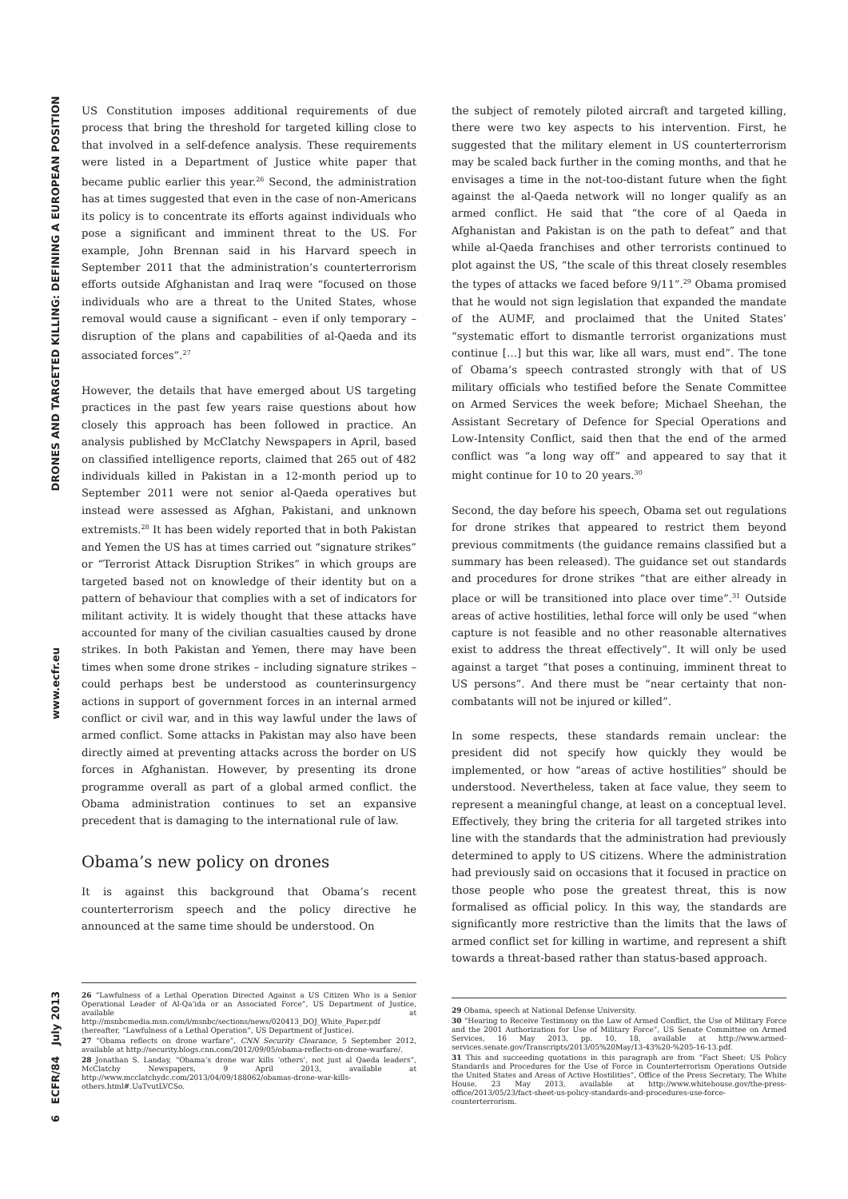DRONES AND TARGETED KILLING: DEFINING A EUROPEAN POSITION
www.ecfr.eu
6 ECFR/84 July 2013
US Constitution imposes additional requirements of due process that bring the threshold for targeted killing close to that involved in a self-defence analysis. These requirements were listed in a Department of Justice white paper that became public earlier this year.<sup>26</sup> Second, the administration has at times suggested that even in the case of non-Americans its policy is to concentrate its efforts against individuals who pose a significant and imminent threat to the US. For example, John Brennan said in his Harvard speech in September 2011 that the administration’s counterterrorism efforts outside Afghanistan and Iraq were “focused on those individuals who are a threat to the United States, whose removal would cause a significant – even if only temporary – disruption of the plans and capabilities of al-Qaeda and its associated forces”.<sup>27</sup>
However, the details that have emerged about US targeting practices in the past few years raise questions about how closely this approach has been followed in practice. An analysis published by McClatchy Newspapers in April, based on classified intelligence reports, claimed that 265 out of 482 individuals killed in Pakistan in a 12-month period up to September 2011 were not senior al-Qaeda operatives but instead were assessed as Afghan, Pakistani, and unknown extremists.<sup>28</sup> It has been widely reported that in both Pakistan and Yemen the US has at times carried out “signature strikes” or “Terrorist Attack Disruption Strikes” in which groups are targeted based not on knowledge of their identity but on a pattern of behaviour that complies with a set of indicators for militant activity. It is widely thought that these attacks have accounted for many of the civilian casualties caused by drone strikes. In both Pakistan and Yemen, there may have been times when some drone strikes – including signature strikes – could perhaps best be understood as counterinsurgency actions in support of government forces in an internal armed conflict or civil war, and in this way lawful under the laws of armed conflict. Some attacks in Pakistan may also have been directly aimed at preventing attacks across the border on US forces in Afghanistan. However, by presenting its drone programme overall as part of a global armed conflict. the Obama administration continues to set an expansive precedent that is damaging to the international rule of law.
Obama’s new policy on drones
It is against this background that Obama’s recent counterterrorism speech and the policy directive he announced at the same time should be understood. On
26 “Lawfulness of a Lethal Operation Directed Against a US Citizen Who is a Senior Operational Leader of Al-Qa’ida or an Associated Force”, US Department of Justice, available at http://msnbcmedia.msn.com/i/msnbc/sections/news/020413_DOJ_White_Paper.pdf (hereafter, “Lawfulness of a Lethal Operation”, US Department of Justice).
27 “Obama reflects on drone warfare”, CNN Security Clearance, 5 September 2012, available at http://security.blogs.cnn.com/2012/09/05/obama-reflects-on-drone-warfare/.
28 Jonathan S. Landay, “Obama’s drone war kills ‘others’, not just al Qaeda leaders”, McClatchy Newspapers, 9 April 2013, available at http://www.mcclatchydc.com/2013/04/09/188062/obamas-drone-war-kills-others.html#.UaTvutLVCSo.
the subject of remotely piloted aircraft and targeted killing, there were two key aspects to his intervention. First, he suggested that the military element in US counterterrorism may be scaled back further in the coming months, and that he envisages a time in the not-too-distant future when the fight against the al-Qaeda network will no longer qualify as an armed conflict. He said that “the core of al Qaeda in Afghanistan and Pakistan is on the path to defeat” and that while al-Qaeda franchises and other terrorists continued to plot against the US, “the scale of this threat closely resembles the types of attacks we faced before 9/11”.<sup>29</sup> Obama promised that he would not sign legislation that expanded the mandate of the AUMF, and proclaimed that the United States’ “systematic effort to dismantle terrorist organizations must continue […] but this war, like all wars, must end”. The tone of Obama’s speech contrasted strongly with that of US military officials who testified before the Senate Committee on Armed Services the week before; Michael Sheehan, the Assistant Secretary of Defence for Special Operations and Low-Intensity Conflict, said then that the end of the armed conflict was “a long way off” and appeared to say that it might continue for 10 to 20 years.<sup>30</sup>
Second, the day before his speech, Obama set out regulations for drone strikes that appeared to restrict them beyond previous commitments (the guidance remains classified but a summary has been released). The guidance set out standards and procedures for drone strikes “that are either already in place or will be transitioned into place over time”.<sup>31</sup> Outside areas of active hostilities, lethal force will only be used “when capture is not feasible and no other reasonable alternatives exist to address the threat effectively”. It will only be used against a target “that poses a continuing, imminent threat to US persons”. And there must be “near certainty that non-combatants will not be injured or killed”.
In some respects, these standards remain unclear: the president did not specify how quickly they would be implemented, or how “areas of active hostilities” should be understood. Nevertheless, taken at face value, they seem to represent a meaningful change, at least on a conceptual level. Effectively, they bring the criteria for all targeted strikes into line with the standards that the administration had previously determined to apply to US citizens. Where the administration had previously said on occasions that it focused in practice on those people who pose the greatest threat, this is now formalised as official policy. In this way, the standards are significantly more restrictive than the limits that the laws of armed conflict set for killing in wartime, and represent a shift towards a threat-based rather than status-based approach.
29 Obama, speech at National Defense University.
30 “Hearing to Receive Testimony on the Law of Armed Conflict, the Use of Military Force and the 2001 Authorization for Use of Military Force”, US Senate Committee on Armed Services, 16 May 2013, pp. 10, 18, available at http://www.armed-services.senate.gov/Transcripts/2013/05%20May/13-43%20-%205-16-13.pdf.
31 This and succeeding quotations in this paragraph are from “Fact Sheet: US Policy Standards and Procedures for the Use of Force in Counterterrorism Operations Outside the United States and Areas of Active Hostilities”, Office of the Press Secretary, The White House, 23 May 2013, available at http://www.whitehouse.gov/the-press-office/2013/05/23/fact-sheet-us-policy-standards-and-procedures-use-force-counterterrorism.